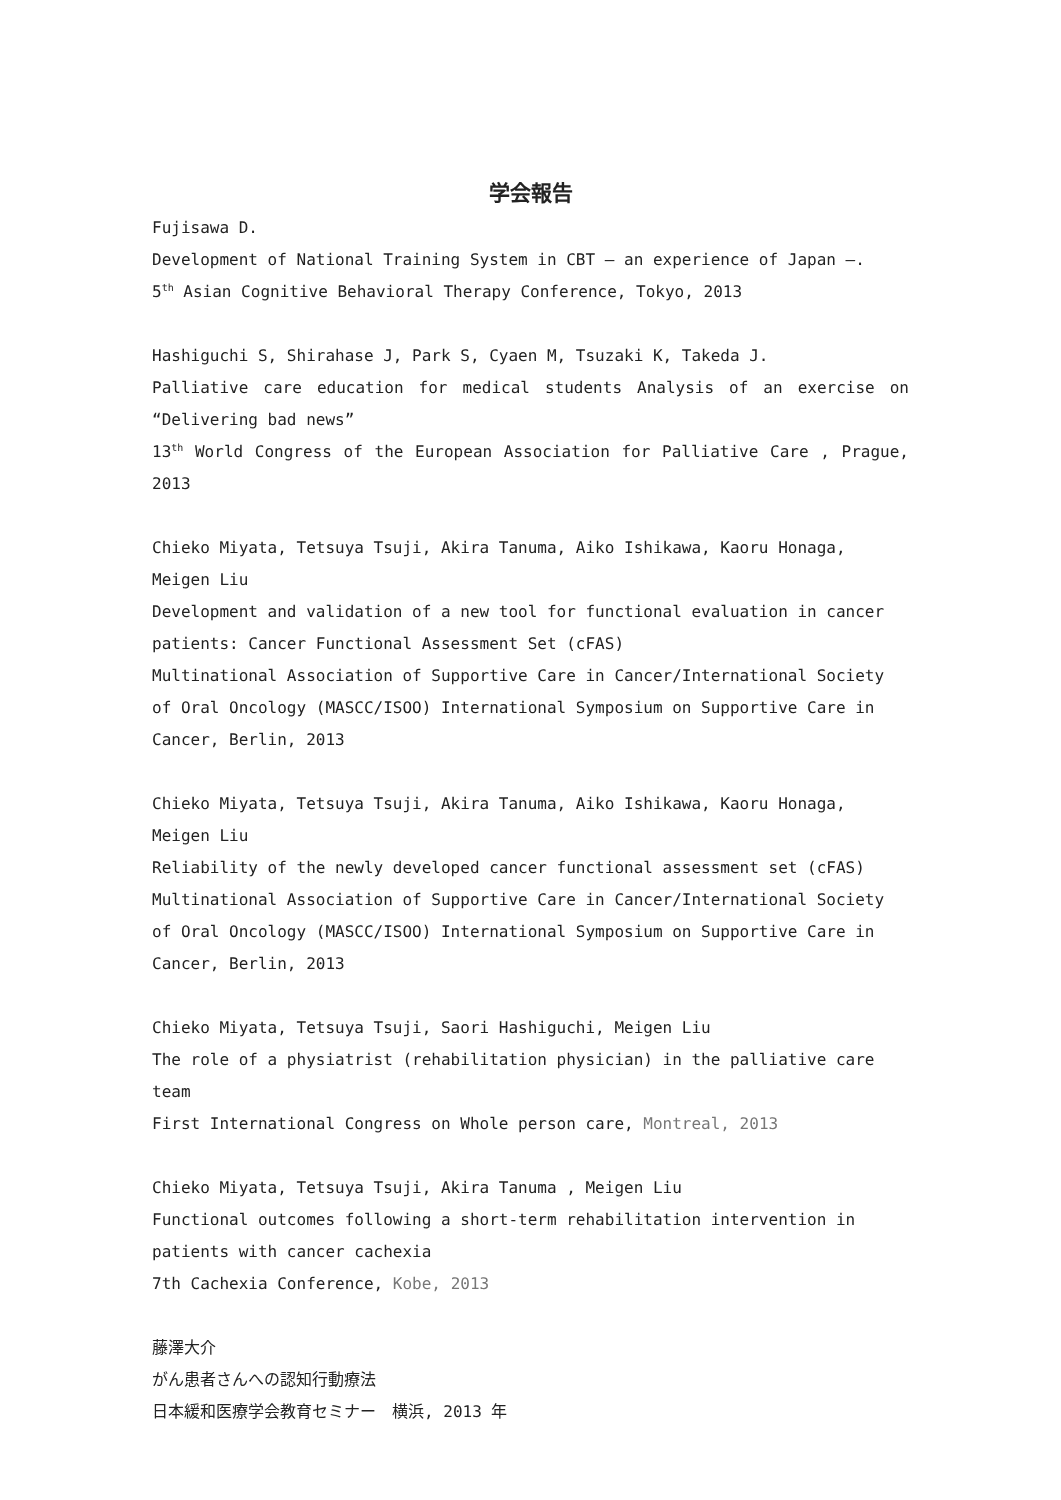学会報告
Fujisawa D.
Development of National Training System in CBT – an experience of Japan –.
5<sup>th</sup> Asian Cognitive Behavioral Therapy Conference, Tokyo, 2013
Hashiguchi S, Shirahase J, Park S, Cyaen M, Tsuzaki K, Takeda J.
Palliative care education for medical students Analysis of an exercise on “Delivering bad news”
13<sup>th</sup> World Congress of the European Association for Palliative Care , Prague, 2013
Chieko Miyata, Tetsuya Tsuji, Akira Tanuma, Aiko Ishikawa, Kaoru Honaga, Meigen Liu
Development and validation of a new tool for functional evaluation in cancer patients: Cancer Functional Assessment Set (cFAS)
Multinational Association of Supportive Care in Cancer/International Society of Oral Oncology (MASCC/ISOO) International Symposium on Supportive Care in Cancer, Berlin, 2013
Chieko Miyata, Tetsuya Tsuji, Akira Tanuma, Aiko Ishikawa, Kaoru Honaga, Meigen Liu
Reliability of the newly developed cancer functional assessment set (cFAS)
Multinational Association of Supportive Care in Cancer/International Society of Oral Oncology (MASCC/ISOO) International Symposium on Supportive Care in Cancer, Berlin, 2013
Chieko Miyata, Tetsuya Tsuji, Saori Hashiguchi, Meigen Liu
The role of a physiatrist (rehabilitation physician) in the palliative care team
First International Congress on Whole person care, Montreal, 2013
Chieko Miyata, Tetsuya Tsuji, Akira Tanuma , Meigen Liu
Functional outcomes following a short-term rehabilitation intervention in patients with cancer cachexia
7th Cachexia Conference, Kobe, 2013
藤澤大介
がん患者さんへの認知行動療法
日本緩和医療学会教育セミナー　横浜, 2013 年